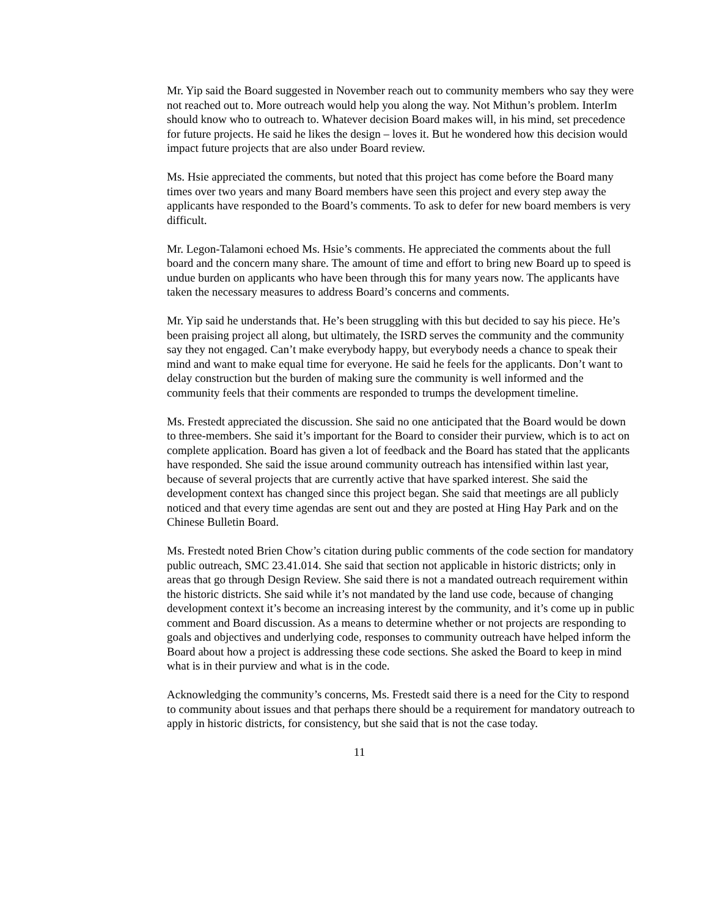Mr. Yip said the Board suggested in November reach out to community members who say they were not reached out to. More outreach would help you along the way. Not Mithun’s problem. InterIm should know who to outreach to. Whatever decision Board makes will, in his mind, set precedence for future projects. He said he likes the design – loves it. But he wondered how this decision would impact future projects that are also under Board review.
Ms. Hsie appreciated the comments, but noted that this project has come before the Board many times over two years and many Board members have seen this project and every step away the applicants have responded to the Board’s comments. To ask to defer for new board members is very difficult.
Mr. Legon-Talamoni echoed Ms. Hsie’s comments. He appreciated the comments about the full board and the concern many share. The amount of time and effort to bring new Board up to speed is undue burden on applicants who have been through this for many years now. The applicants have taken the necessary measures to address Board’s concerns and comments.
Mr. Yip said he understands that. He’s been struggling with this but decided to say his piece. He’s been praising project all along, but ultimately, the ISRD serves the community and the community say they not engaged. Can’t make everybody happy, but everybody needs a chance to speak their mind and want to make equal time for everyone. He said he feels for the applicants. Don’t want to delay construction but the burden of making sure the community is well informed and the community feels that their comments are responded to trumps the development timeline.
Ms. Frestedt appreciated the discussion. She said no one anticipated that the Board would be down to three-members. She said it’s important for the Board to consider their purview, which is to act on complete application. Board has given a lot of feedback and the Board has stated that the applicants have responded. She said the issue around community outreach has intensified within last year, because of several projects that are currently active that have sparked interest. She said the development context has changed since this project began. She said that meetings are all publicly noticed and that every time agendas are sent out and they are posted at Hing Hay Park and on the Chinese Bulletin Board.
Ms. Frestedt noted Brien Chow’s citation during public comments of the code section for mandatory public outreach, SMC 23.41.014. She said that section not applicable in historic districts; only in areas that go through Design Review. She said there is not a mandated outreach requirement within the historic districts. She said while it’s not mandated by the land use code, because of changing development context it’s become an increasing interest by the community, and it’s come up in public comment and Board discussion. As a means to determine whether or not projects are responding to goals and objectives and underlying code, responses to community outreach have helped inform the Board about how a project is addressing these code sections. She asked the Board to keep in mind what is in their purview and what is in the code.
Acknowledging the community’s concerns, Ms. Frestedt said there is a need for the City to respond to community about issues and that perhaps there should be a requirement for mandatory outreach to apply in historic districts, for consistency, but she said that is not the case today.
11